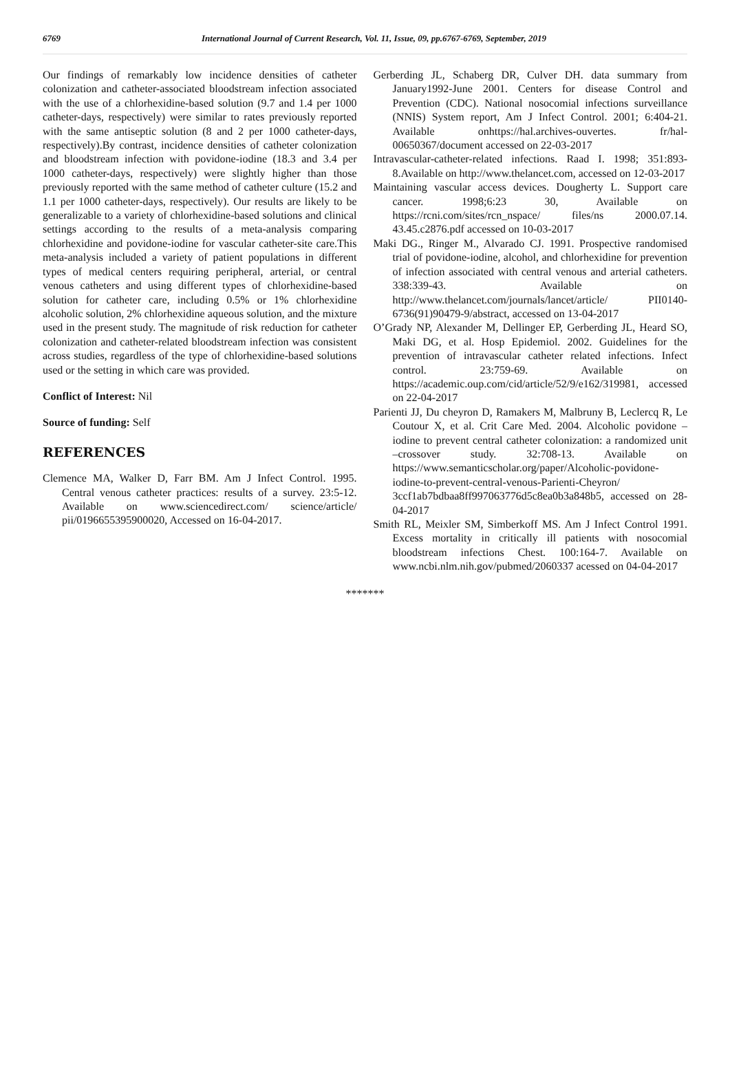6769 International Journal of Current Research, Vol. 11, Issue, 09, pp.6767-6769, September, 2019
Our findings of remarkably low incidence densities of catheter colonization and catheter-associated bloodstream infection associated with the use of a chlorhexidine-based solution (9.7 and 1.4 per 1000 catheter-days, respectively) were similar to rates previously reported with the same antiseptic solution (8 and 2 per 1000 catheter-days, respectively).By contrast, incidence densities of catheter colonization and bloodstream infection with povidone-iodine (18.3 and 3.4 per 1000 catheter-days, respectively) were slightly higher than those previously reported with the same method of catheter culture (15.2 and 1.1 per 1000 catheter-days, respectively). Our results are likely to be generalizable to a variety of chlorhexidine-based solutions and clinical settings according to the results of a meta-analysis comparing chlorhexidine and povidone-iodine for vascular catheter-site care.This meta-analysis included a variety of patient populations in different types of medical centers requiring peripheral, arterial, or central venous catheters and using different types of chlorhexidine-based solution for catheter care, including 0.5% or 1% chlorhexidine alcoholic solution, 2% chlorhexidine aqueous solution, and the mixture used in the present study. The magnitude of risk reduction for catheter colonization and catheter-related bloodstream infection was consistent across studies, regardless of the type of chlorhexidine-based solutions used or the setting in which care was provided.
Conflict of Interest: Nil
Source of funding: Self
REFERENCES
Clemence MA, Walker D, Farr BM. Am J Infect Control. 1995. Central venous catheter practices: results of a survey. 23:5-12. Available on www.sciencedirect.com/ science/article/ pii/0196655395900020, Accessed on 16-04-2017.
Gerberding JL, Schaberg DR, Culver DH. data summary from January1992-June 2001. Centers for disease Control and Prevention (CDC). National nosocomial infections surveillance (NNIS) System report, Am J Infect Control. 2001; 6:404-21. Available onhttps://hal.archives-ouvertes. fr/hal-00650367/document accessed on 22-03-2017
Intravascular-catheter-related infections. Raad I. 1998; 351:893-8.Available on http://www.thelancet.com, accessed on 12-03-2017
Maintaining vascular access devices. Dougherty L. Support care cancer. 1998;6:23 30, Available on https://rcni.com/sites/rcn_nspace/ files/ns 2000.07.14. 43.45.c2876.pdf accessed on 10-03-2017
Maki DG., Ringer M., Alvarado CJ. 1991. Prospective randomised trial of povidone-iodine, alcohol, and chlorhexidine for prevention of infection associated with central venous and arterial catheters. 338:339-43. Available on http://www.thelancet.com/journals/lancet/article/ PII0140-6736(91)90479-9/abstract, accessed on 13-04-2017
O’Grady NP, Alexander M, Dellinger EP, Gerberding JL, Heard SO, Maki DG, et al. Hosp Epidemiol. 2002. Guidelines for the prevention of intravascular catheter related infections. Infect control. 23:759-69. Available on https://academic.oup.com/cid/article/52/9/e162/319981, accessed on 22-04-2017
Parienti JJ, Du cheyron D, Ramakers M, Malbruny B, Leclercq R, Le Coutour X, et al. Crit Care Med. 2004. Alcoholic povidone –iodine to prevent central catheter colonization: a randomized unit –crossover study. 32:708-13. Available on https://www.semanticscholar.org/paper/Alcoholic-povidone-iodine-to-prevent-central-venous-Parienti-Cheyron/ 3ccf1ab7bdbaa8ff997063776d5c8ea0b3a848b5, accessed on 28-04-2017
Smith RL, Meixler SM, Simberkoff MS. Am J Infect Control 1991. Excess mortality in critically ill patients with nosocomial bloodstream infections Chest. 100:164-7. Available on www.ncbi.nlm.nih.gov/pubmed/2060337 acessed on 04-04-2017
*******